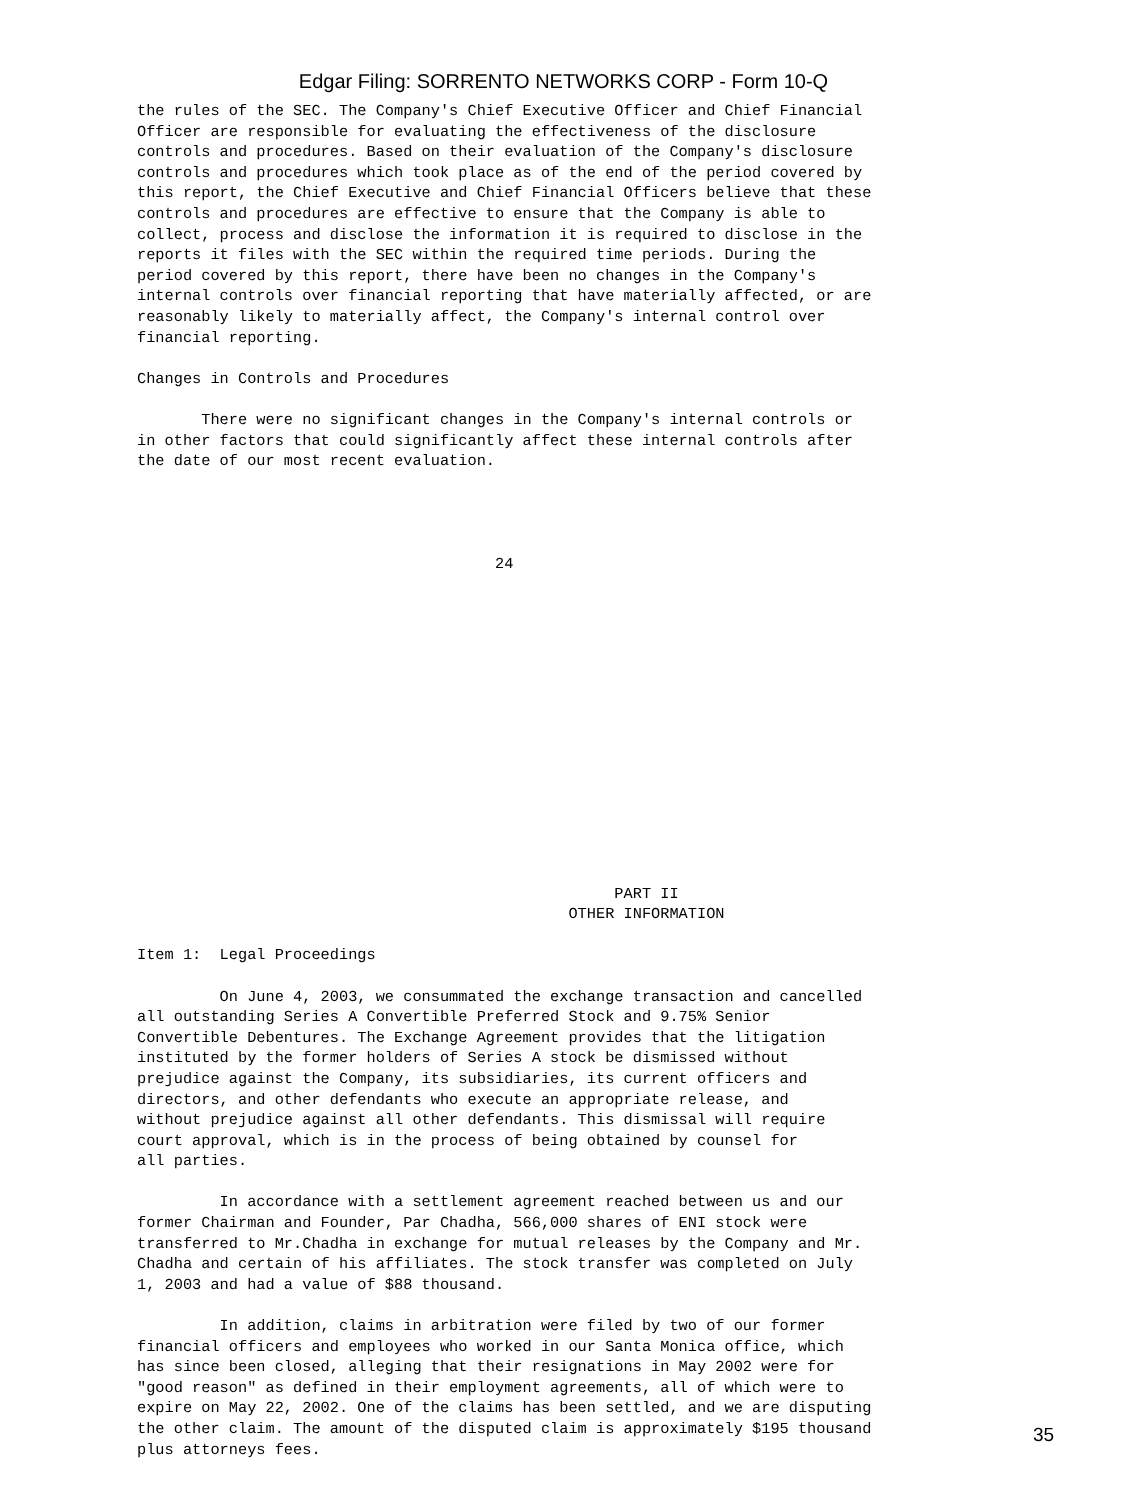Edgar Filing: SORRENTO NETWORKS CORP - Form 10-Q
the rules of the SEC. The Company's Chief Executive Officer and Chief Financial
Officer are responsible for evaluating the effectiveness of the disclosure
controls and procedures. Based on their evaluation of the Company's disclosure
controls and procedures which took place as of the end of the period covered by
this report, the Chief Executive and Chief Financial Officers believe that these
controls and procedures are effective to ensure that the Company is able to
collect, process and disclose the information it is required to disclose in the
reports it files with the SEC within the required time periods. During the
period covered by this report, there have been no changes in the Company's
internal controls over financial reporting that have materially affected, or are
reasonably likely to materially affect, the Company's internal control over
financial reporting.

Changes in Controls and Procedures

       There were no significant changes in the Company's internal controls or
in other factors that could significantly affect these internal controls after
the date of our most recent evaluation.




                                       24















                                                    PART II
                                               OTHER INFORMATION

Item 1:  Legal Proceedings

         On June 4, 2003, we consummated the exchange transaction and cancelled
all outstanding Series A Convertible Preferred Stock and 9.75% Senior
Convertible Debentures. The Exchange Agreement provides that the litigation
instituted by the former holders of Series A stock be dismissed without
prejudice against the Company, its subsidiaries, its current officers and
directors, and other defendants who execute an appropriate release, and
without prejudice against all other defendants. This dismissal will require
court approval, which is in the process of being obtained by counsel for
all parties.

         In accordance with a settlement agreement reached between us and our
former Chairman and Founder, Par Chadha, 566,000 shares of ENI stock were
transferred to Mr.Chadha in exchange for mutual releases by the Company and Mr.
Chadha and certain of his affiliates. The stock transfer was completed on July
1, 2003 and had a value of $88 thousand.

         In addition, claims in arbitration were filed by two of our former
financial officers and employees who worked in our Santa Monica office, which
has since been closed, alleging that their resignations in May 2002 were for
"good reason" as defined in their employment agreements, all of which were to
expire on May 22, 2002. One of the claims has been settled, and we are disputing
the other claim. The amount of the disputed claim is approximately $195 thousand
plus attorneys fees.
35